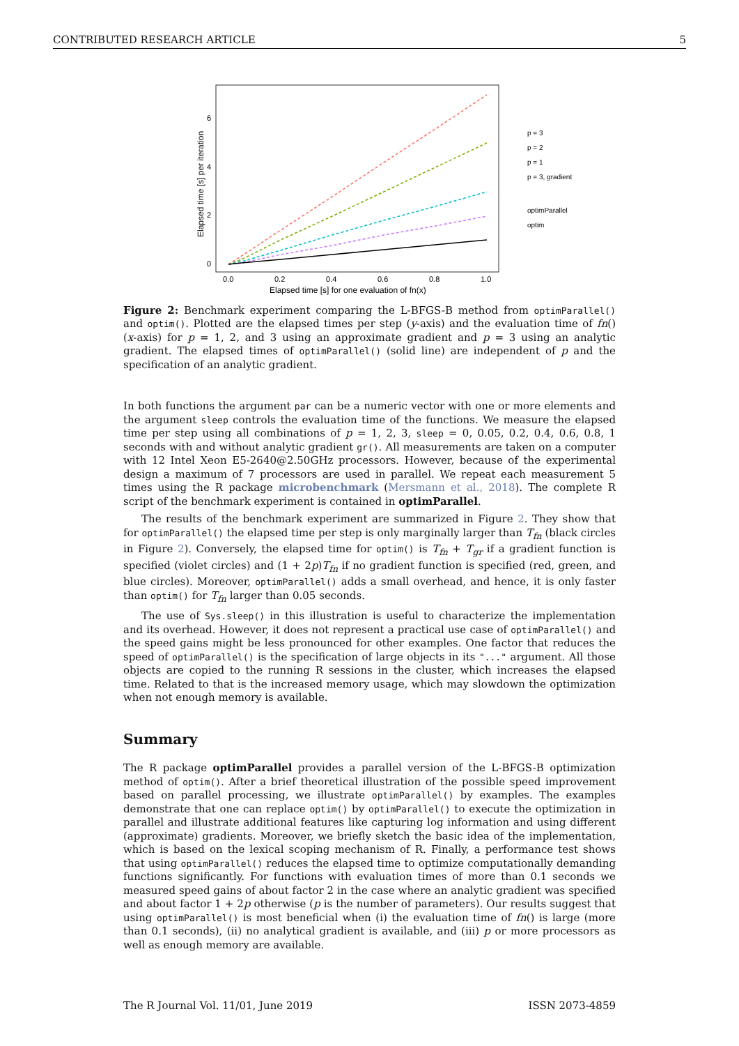CONTRIBUTED RESEARCH ARTICLE 5
Elapsed time [s] per iteration
0
2
4
6
0.0
0.2
0.4
0.6
0.8
1.0
Elapsed time [s] for one evaluation of fn(x)
p = 3
p = 2
p = 1
p = 3, gradient
optimParallel
optim
Figure 2: Benchmark experiment comparing the L-BFGS-B method from optimParallel() and optim(). Plotted are the elapsed times per step (y-axis) and the evaluation time of fn() (x-axis) for p = 1, 2, and 3 using an approximate gradient and p = 3 using an analytic gradient. The elapsed times of optimParallel() (solid line) are independent of p and the specification of an analytic gradient.
In both functions the argument par can be a numeric vector with one or more elements and the argument sleep controls the evaluation time of the functions. We measure the elapsed time per step using all combinations of p = 1, 2, 3, sleep = 0, 0.05, 0.2, 0.4, 0.6, 0.8, 1 seconds with and without analytic gradient gr(). All measurements are taken on a computer with 12 Intel Xeon E5-2640@2.50GHz processors. However, because of the experimental design a maximum of 7 processors are used in parallel. We repeat each measurement 5 times using the R package microbenchmark (Mersmann et al., 2018). The complete R script of the benchmark experiment is contained in optimParallel.
The results of the benchmark experiment are summarized in Figure 2. They show that for optimParallel() the elapsed time per step is only marginally larger than T<sub>fn</sub> (black circles in Figure 2). Conversely, the elapsed time for optim() is T<sub>fn</sub> + T<sub>gr</sub> if a gradient function is specified (violet circles) and (1 + 2p)T<sub>fn</sub> if no gradient function is specified (red, green, and blue circles). Moreover, optimParallel() adds a small overhead, and hence, it is only faster than optim() for T<sub>fn</sub> larger than 0.05 seconds.
The use of Sys.sleep() in this illustration is useful to characterize the implementation and its overhead. However, it does not represent a practical use case of optimParallel() and the speed gains might be less pronounced for other examples. One factor that reduces the speed of optimParallel() is the specification of large objects in its "..." argument. All those objects are copied to the running R sessions in the cluster, which increases the elapsed time. Related to that is the increased memory usage, which may slowdown the optimization when not enough memory is available.
Summary
The R package optimParallel provides a parallel version of the L-BFGS-B optimization method of optim(). After a brief theoretical illustration of the possible speed improvement based on parallel processing, we illustrate optimParallel() by examples. The examples demonstrate that one can replace optim() by optimParallel() to execute the optimization in parallel and illustrate additional features like capturing log information and using different (approximate) gradients. Moreover, we briefly sketch the basic idea of the implementation, which is based on the lexical scoping mechanism of R. Finally, a performance test shows that using optimParallel() reduces the elapsed time to optimize computationally demanding functions significantly. For functions with evaluation times of more than 0.1 seconds we measured speed gains of about factor 2 in the case where an analytic gradient was specified and about factor 1 + 2p otherwise (p is the number of parameters). Our results suggest that using optimParallel() is most beneficial when (i) the evaluation time of fn() is large (more than 0.1 seconds), (ii) no analytical gradient is available, and (iii) p or more processors as well as enough memory are available.
The R Journal Vol. 11/01, June 2019 ISSN 2073-4859